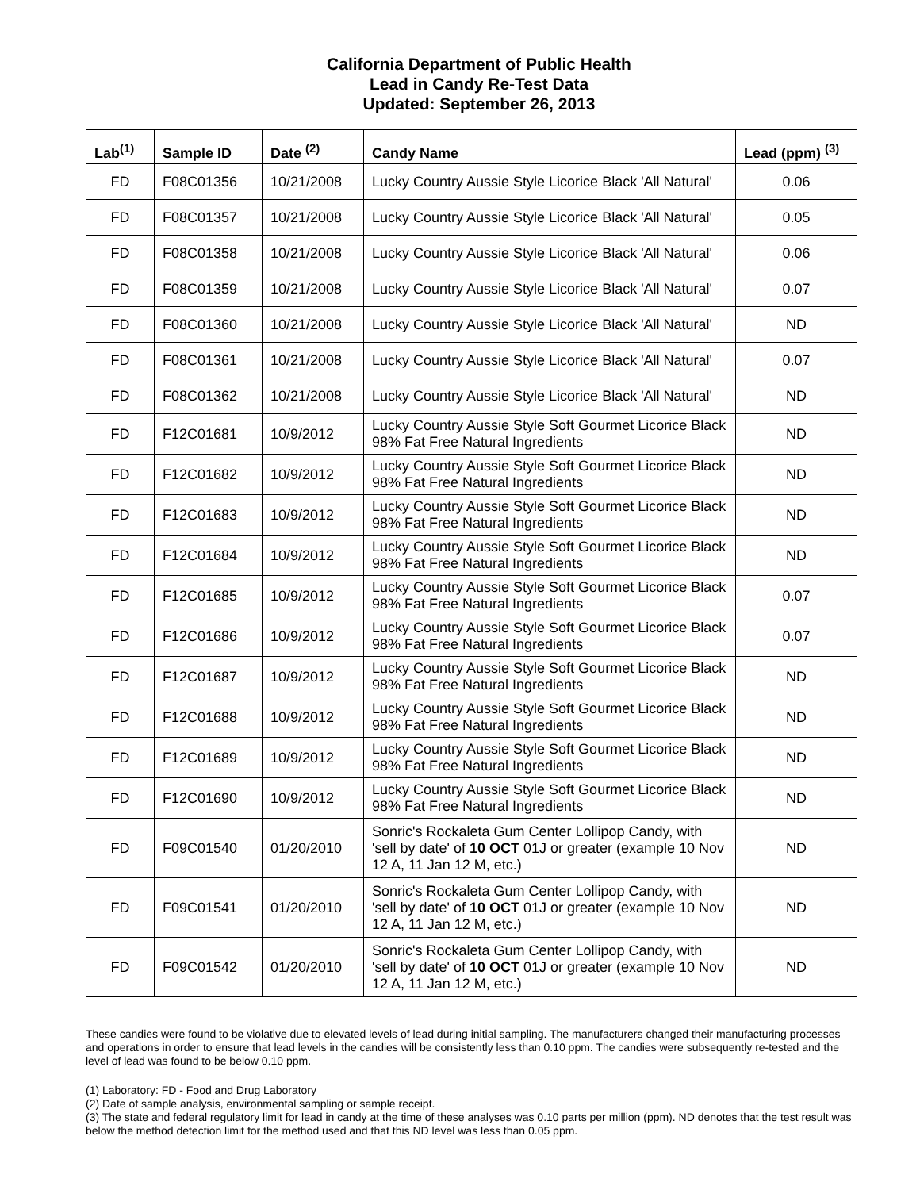California Department of Public Health
Lead in Candy Re-Test Data
Updated: September 26, 2013
| Lab<sup>(1)</sup> | Sample ID | Date <sup>(2)</sup> | Candy Name | Lead (ppm) <sup>(3)</sup> |
| --- | --- | --- | --- | --- |
| FD | F08C01356 | 10/21/2008 | Lucky Country Aussie Style Licorice Black 'All Natural' | 0.06 |
| FD | F08C01357 | 10/21/2008 | Lucky Country Aussie Style Licorice Black 'All Natural' | 0.05 |
| FD | F08C01358 | 10/21/2008 | Lucky Country Aussie Style Licorice Black 'All Natural' | 0.06 |
| FD | F08C01359 | 10/21/2008 | Lucky Country Aussie Style Licorice Black 'All Natural' | 0.07 |
| FD | F08C01360 | 10/21/2008 | Lucky Country Aussie Style Licorice Black 'All Natural' | ND |
| FD | F08C01361 | 10/21/2008 | Lucky Country Aussie Style Licorice Black 'All Natural' | 0.07 |
| FD | F08C01362 | 10/21/2008 | Lucky Country Aussie Style Licorice Black 'All Natural' | ND |
| FD | F12C01681 | 10/9/2012 | Lucky Country Aussie Style Soft Gourmet Licorice Black 98% Fat Free Natural Ingredients | ND |
| FD | F12C01682 | 10/9/2012 | Lucky Country Aussie Style Soft Gourmet Licorice Black 98% Fat Free Natural Ingredients | ND |
| FD | F12C01683 | 10/9/2012 | Lucky Country Aussie Style Soft Gourmet Licorice Black 98% Fat Free Natural Ingredients | ND |
| FD | F12C01684 | 10/9/2012 | Lucky Country Aussie Style Soft Gourmet Licorice Black 98% Fat Free Natural Ingredients | ND |
| FD | F12C01685 | 10/9/2012 | Lucky Country Aussie Style Soft Gourmet Licorice Black 98% Fat Free Natural Ingredients | 0.07 |
| FD | F12C01686 | 10/9/2012 | Lucky Country Aussie Style Soft Gourmet Licorice Black 98% Fat Free Natural Ingredients | 0.07 |
| FD | F12C01687 | 10/9/2012 | Lucky Country Aussie Style Soft Gourmet Licorice Black 98% Fat Free Natural Ingredients | ND |
| FD | F12C01688 | 10/9/2012 | Lucky Country Aussie Style Soft Gourmet Licorice Black 98% Fat Free Natural Ingredients | ND |
| FD | F12C01689 | 10/9/2012 | Lucky Country Aussie Style Soft Gourmet Licorice Black 98% Fat Free Natural Ingredients | ND |
| FD | F12C01690 | 10/9/2012 | Lucky Country Aussie Style Soft Gourmet Licorice Black 98% Fat Free Natural Ingredients | ND |
| FD | F09C01540 | 01/20/2010 | Sonric's Rockaleta Gum Center Lollipop Candy, with 'sell by date' of 10 OCT 01J or greater (example 10 Nov 12 A, 11 Jan 12 M, etc.) | ND |
| FD | F09C01541 | 01/20/2010 | Sonric's Rockaleta Gum Center Lollipop Candy, with 'sell by date' of 10 OCT 01J or greater (example 10 Nov 12 A, 11 Jan 12 M, etc.) | ND |
| FD | F09C01542 | 01/20/2010 | Sonric's Rockaleta Gum Center Lollipop Candy, with 'sell by date' of 10 OCT 01J or greater (example 10 Nov 12 A, 11 Jan 12 M, etc.) | ND |
These candies were found to be violative due to elevated levels of lead during initial sampling. The manufacturers changed their manufacturing processes and operations in order to ensure that lead levels in the candies will be consistently less than 0.10 ppm. The candies were subsequently re-tested and the level of lead was found to be below 0.10 ppm.
(1) Laboratory: FD - Food and Drug Laboratory
(2) Date of sample analysis, environmental sampling or sample receipt.
(3) The state and federal regulatory limit for lead in candy at the time of these analyses was 0.10 parts per million (ppm). ND denotes that the test result was below the method detection limit for the method used and that this ND level was less than 0.05 ppm.